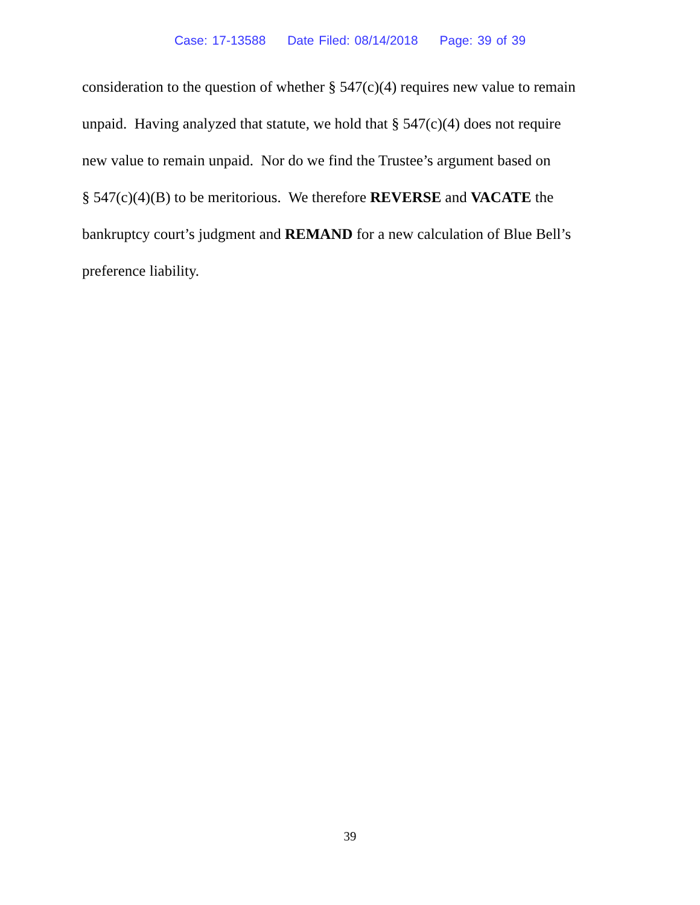Case: 17-13588 Date Filed: 08/14/2018 Page: 39 of 39
consideration to the question of whether § 547(c)(4) requires new value to remain
unpaid. Having analyzed that statute, we hold that § 547(c)(4) does not require
new value to remain unpaid. Nor do we find the Trustee’s argument based on
§ 547(c)(4)(B) to be meritorious. We therefore REVERSE and VACATE the
bankruptcy court’s judgment and REMAND for a new calculation of Blue Bell’s
preference liability.
39